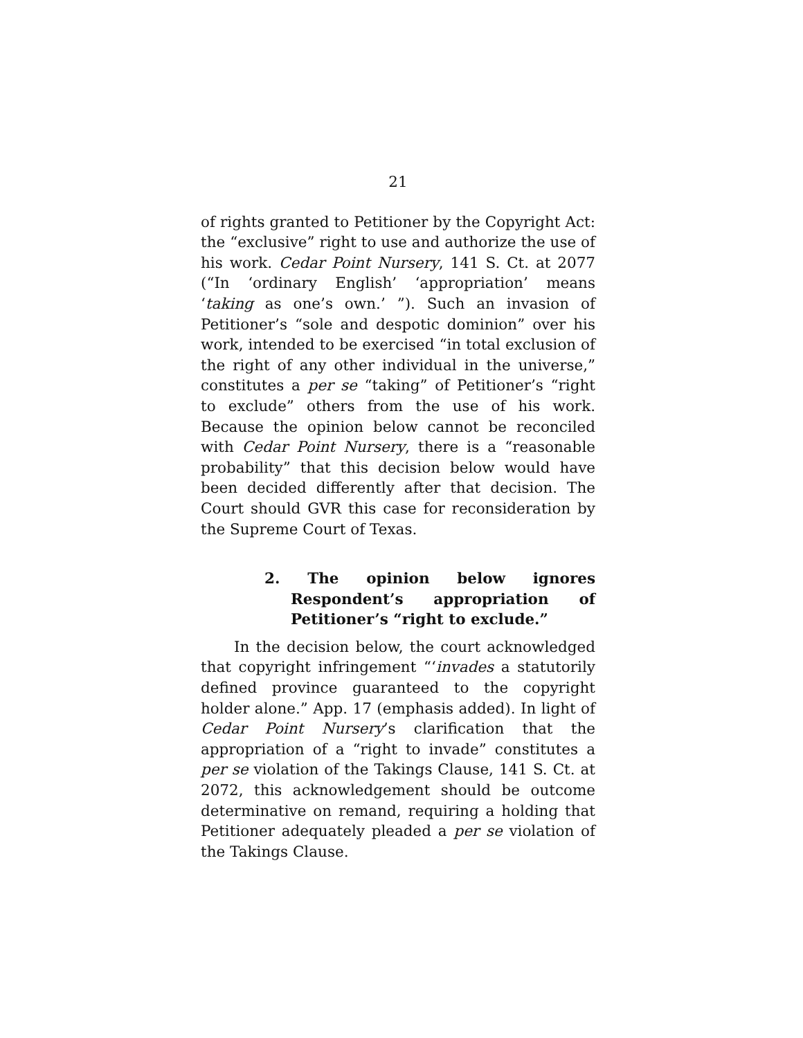21
of rights granted to Petitioner by the Copyright Act: the “exclusive” right to use and authorize the use of his work. Cedar Point Nursery, 141 S. Ct. at 2077 (“In ‘ordinary English’ ‘appropriation’ means ‘taking as one’s own.’ ”). Such an invasion of Petitioner’s “sole and despotic dominion” over his work, intended to be exercised “in total exclusion of the right of any other individual in the universe,” constitutes a per se “taking” of Petitioner’s “right to exclude” others from the use of his work. Because the opinion below cannot be reconciled with Cedar Point Nursery, there is a “reasonable probability” that this decision below would have been decided differently after that decision. The Court should GVR this case for reconsideration by the Supreme Court of Texas.
2. The opinion below ignores Respondent’s appropriation of Petitioner’s “right to exclude.”
In the decision below, the court acknowledged that copyright infringement “‘invades a statutorily defined province guaranteed to the copyright holder alone.” App. 17 (emphasis added). In light of Cedar Point Nursery’s clarification that the appropriation of a “right to invade” constitutes a per se violation of the Takings Clause, 141 S. Ct. at 2072, this acknowledgement should be outcome determinative on remand, requiring a holding that Petitioner adequately pleaded a per se violation of the Takings Clause.